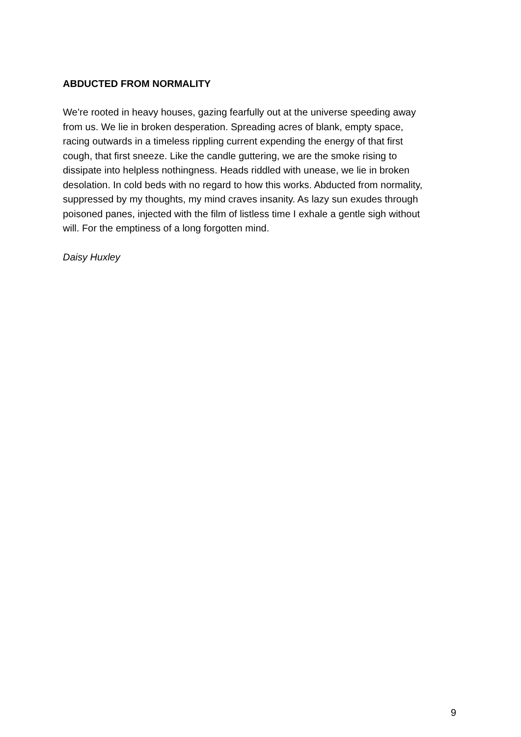ABDUCTED FROM NORMALITY
We’re rooted in heavy houses, gazing fearfully out at the universe speeding away
from us. We lie in broken desperation. Spreading acres of blank, empty space,
racing outwards in a timeless rippling current expending the energy of that first
cough, that first sneeze. Like the candle guttering, we are the smoke rising to
dissipate into helpless nothingness. Heads riddled with unease, we lie in broken
desolation. In cold beds with no regard to how this works. Abducted from normality,
suppressed by my thoughts, my mind craves insanity. As lazy sun exudes through
poisoned panes, injected with the film of listless time I exhale a gentle sigh without
will. For the emptiness of a long forgotten mind.
Daisy Huxley
9